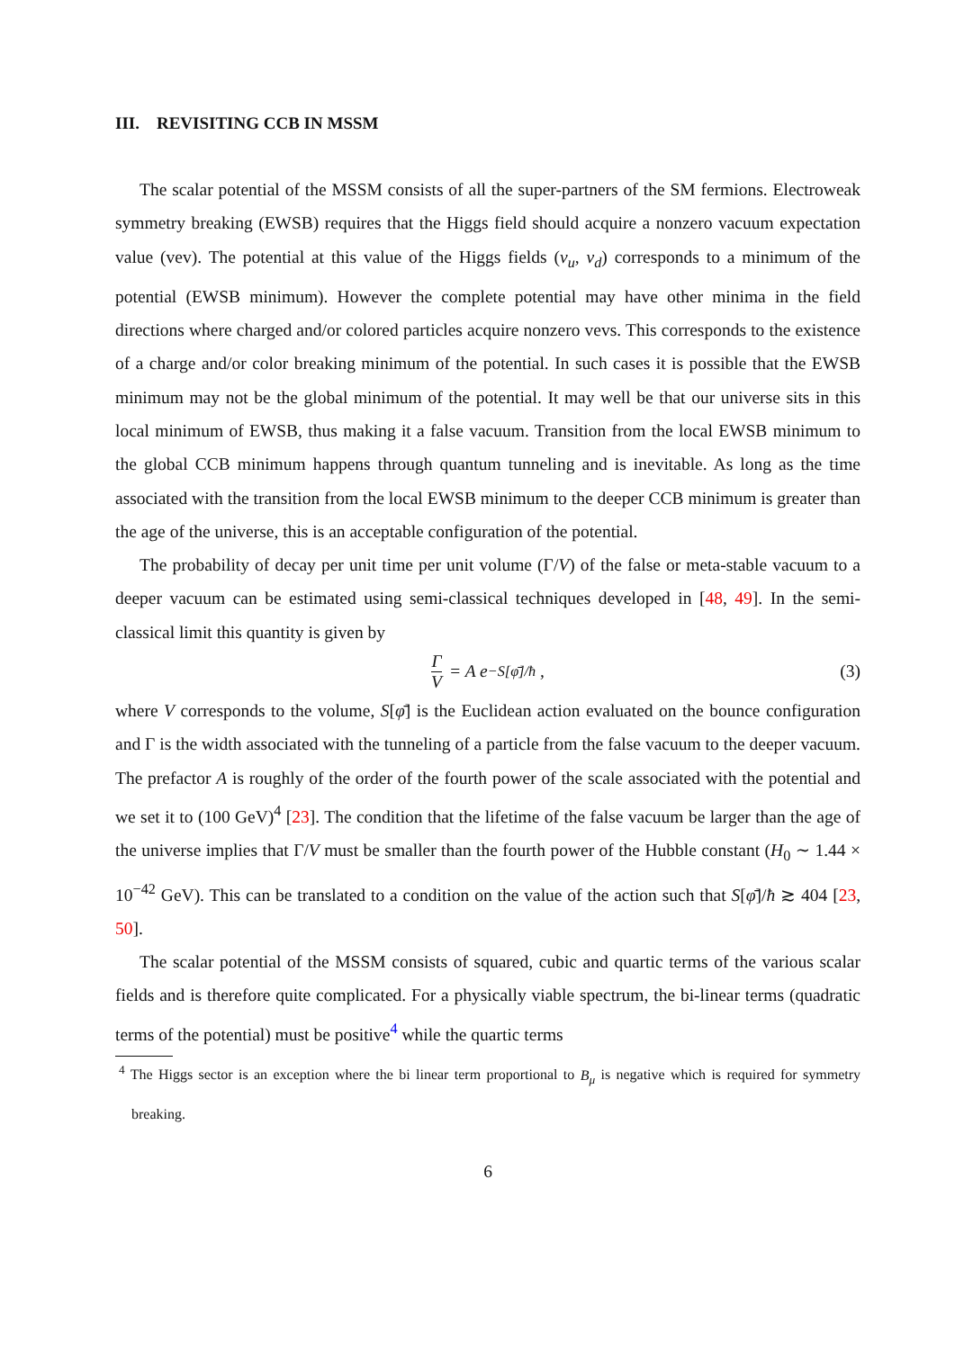III. REVISITING CCB IN MSSM
The scalar potential of the MSSM consists of all the super-partners of the SM fermions. Electroweak symmetry breaking (EWSB) requires that the Higgs field should acquire a nonzero vacuum expectation value (vev). The potential at this value of the Higgs fields (v<sub>u</sub>, v<sub>d</sub>) corresponds to a minimum of the potential (EWSB minimum). However the complete potential may have other minima in the field directions where charged and/or colored particles acquire nonzero vevs. This corresponds to the existence of a charge and/or color breaking minimum of the potential. In such cases it is possible that the EWSB minimum may not be the global minimum of the potential. It may well be that our universe sits in this local minimum of EWSB, thus making it a false vacuum. Transition from the local EWSB minimum to the global CCB minimum happens through quantum tunneling and is inevitable. As long as the time associated with the transition from the local EWSB minimum to the deeper CCB minimum is greater than the age of the universe, this is an acceptable configuration of the potential.
The probability of decay per unit time per unit volume (Γ/V) of the false or meta-stable vacuum to a deeper vacuum can be estimated using semi-classical techniques developed in [48, 49]. In the semi-classical limit this quantity is given by
Γ V = A e<sup>−S[φ̄]/ħ</sup> , (3)
where V corresponds to the volume, S[φ̄] is the Euclidean action evaluated on the bounce configuration and Γ is the width associated with the tunneling of a particle from the false vacuum to the deeper vacuum. The prefactor A is roughly of the order of the fourth power of the scale associated with the potential and we set it to (100 GeV)<sup>4</sup> [23]. The condition that the lifetime of the false vacuum be larger than the age of the universe implies that Γ/V must be smaller than the fourth power of the Hubble constant (H<sub>0</sub> ∼ 1.44 × 10<sup>−42</sup> GeV). This can be translated to a condition on the value of the action such that S[φ̄]/ħ ≳ 404 [23, 50].
The scalar potential of the MSSM consists of squared, cubic and quartic terms of the various scalar fields and is therefore quite complicated. For a physically viable spectrum, the bi-linear terms (quadratic terms of the potential) must be positive<sup>4</sup> while the quartic terms
<sup>4</sup> The Higgs sector is an exception where the bi linear term proportional to B<sub>μ</sub> is negative which is required for symmetry breaking.
6